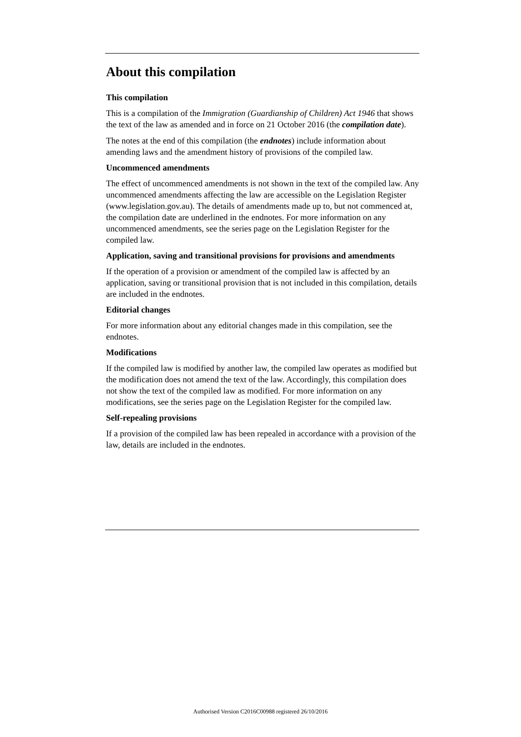About this compilation
This compilation
This is a compilation of the Immigration (Guardianship of Children) Act 1946 that shows the text of the law as amended and in force on 21 October 2016 (the compilation date).
The notes at the end of this compilation (the endnotes) include information about amending laws and the amendment history of provisions of the compiled law.
Uncommenced amendments
The effect of uncommenced amendments is not shown in the text of the compiled law. Any uncommenced amendments affecting the law are accessible on the Legislation Register (www.legislation.gov.au). The details of amendments made up to, but not commenced at, the compilation date are underlined in the endnotes. For more information on any uncommenced amendments, see the series page on the Legislation Register for the compiled law.
Application, saving and transitional provisions for provisions and amendments
If the operation of a provision or amendment of the compiled law is affected by an application, saving or transitional provision that is not included in this compilation, details are included in the endnotes.
Editorial changes
For more information about any editorial changes made in this compilation, see the endnotes.
Modifications
If the compiled law is modified by another law, the compiled law operates as modified but the modification does not amend the text of the law. Accordingly, this compilation does not show the text of the compiled law as modified. For more information on any modifications, see the series page on the Legislation Register for the compiled law.
Self-repealing provisions
If a provision of the compiled law has been repealed in accordance with a provision of the law, details are included in the endnotes.
Authorised Version C2016C00988 registered 26/10/2016